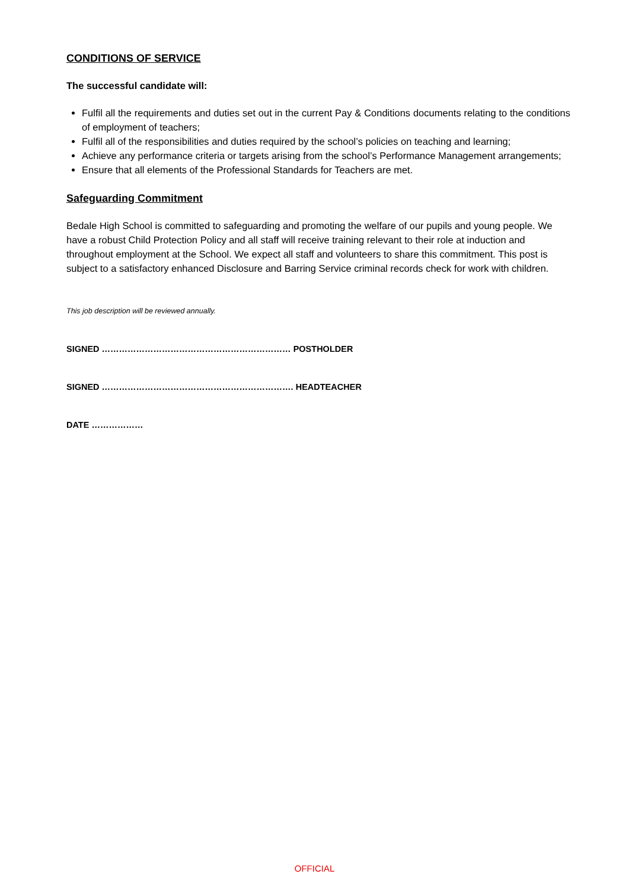CONDITIONS OF SERVICE
The successful candidate will:
Fulfil all the requirements and duties set out in the current Pay & Conditions documents relating to the conditions of employment of teachers;
Fulfil all of the responsibilities and duties required by the school’s policies on teaching and learning;
Achieve any performance criteria or targets arising from the school’s Performance Management arrangements;
Ensure that all elements of the Professional Standards for Teachers are met.
Safeguarding Commitment
Bedale High School is committed to safeguarding and promoting the welfare of our pupils and young people. We have a robust Child Protection Policy and all staff will receive training relevant to their role at induction and throughout employment at the School. We expect all staff and volunteers to share this commitment. This post is subject to a satisfactory enhanced Disclosure and Barring Service criminal records check for work with children.
This job description will be reviewed annually.
SIGNED ………………………………………………………… POSTHOLDER
SIGNED …………………………………………………………. HEADTEACHER
DATE ………………
OFFICIAL